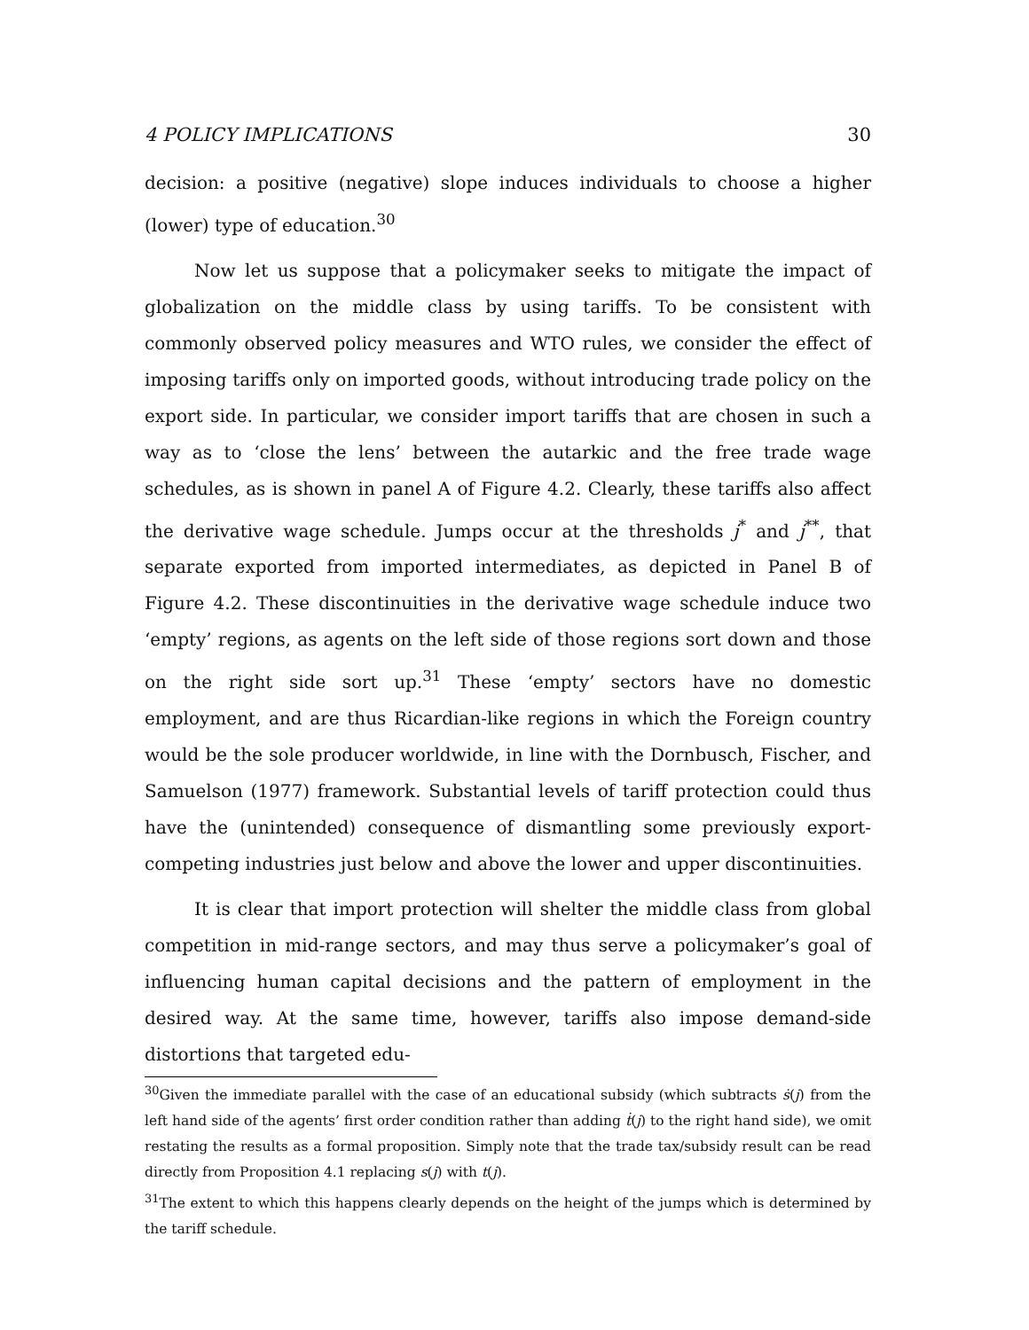4 POLICY IMPLICATIONS 30
decision: a positive (negative) slope induces individuals to choose a higher (lower) type of education.<sup>30</sup>
Now let us suppose that a policymaker seeks to mitigate the impact of globalization on the middle class by using tariffs. To be consistent with commonly observed policy measures and WTO rules, we consider the effect of imposing tariffs only on imported goods, without introducing trade policy on the export side. In particular, we consider import tariffs that are chosen in such a way as to ‘close the lens’ between the autarkic and the free trade wage schedules, as is shown in panel A of Figure 4.2. Clearly, these tariffs also affect the derivative wage schedule. Jumps occur at the thresholds j<sup>*</sup> and j<sup>**</sup>, that separate exported from imported intermediates, as depicted in Panel B of Figure 4.2. These discontinuities in the derivative wage schedule induce two ‘empty’ regions, as agents on the left side of those regions sort down and those on the right side sort up.<sup>31</sup> These ‘empty’ sectors have no domestic employment, and are thus Ricardian-like regions in which the Foreign country would be the sole producer worldwide, in line with the Dornbusch, Fischer, and Samuelson (1977) framework. Substantial levels of tariff protection could thus have the (unintended) consequence of dismantling some previously export-competing industries just below and above the lower and upper discontinuities.
It is clear that import protection will shelter the middle class from global competition in mid-range sectors, and may thus serve a policymaker’s goal of influencing human capital decisions and the pattern of employment in the desired way. At the same time, however, tariffs also impose demand-side distortions that targeted edu-
<sup>30</sup> Given the immediate parallel with the case of an educational subsidy (which subtracts ṡ(j) from the left hand side of the agents’ first order condition rather than adding ṫ(j) to the right hand side), we omit restating the results as a formal proposition. Simply note that the trade tax/subsidy result can be read directly from Proposition 4.1 replacing s(j) with t(j).
<sup>31</sup> The extent to which this happens clearly depends on the height of the jumps which is determined by the tariff schedule.